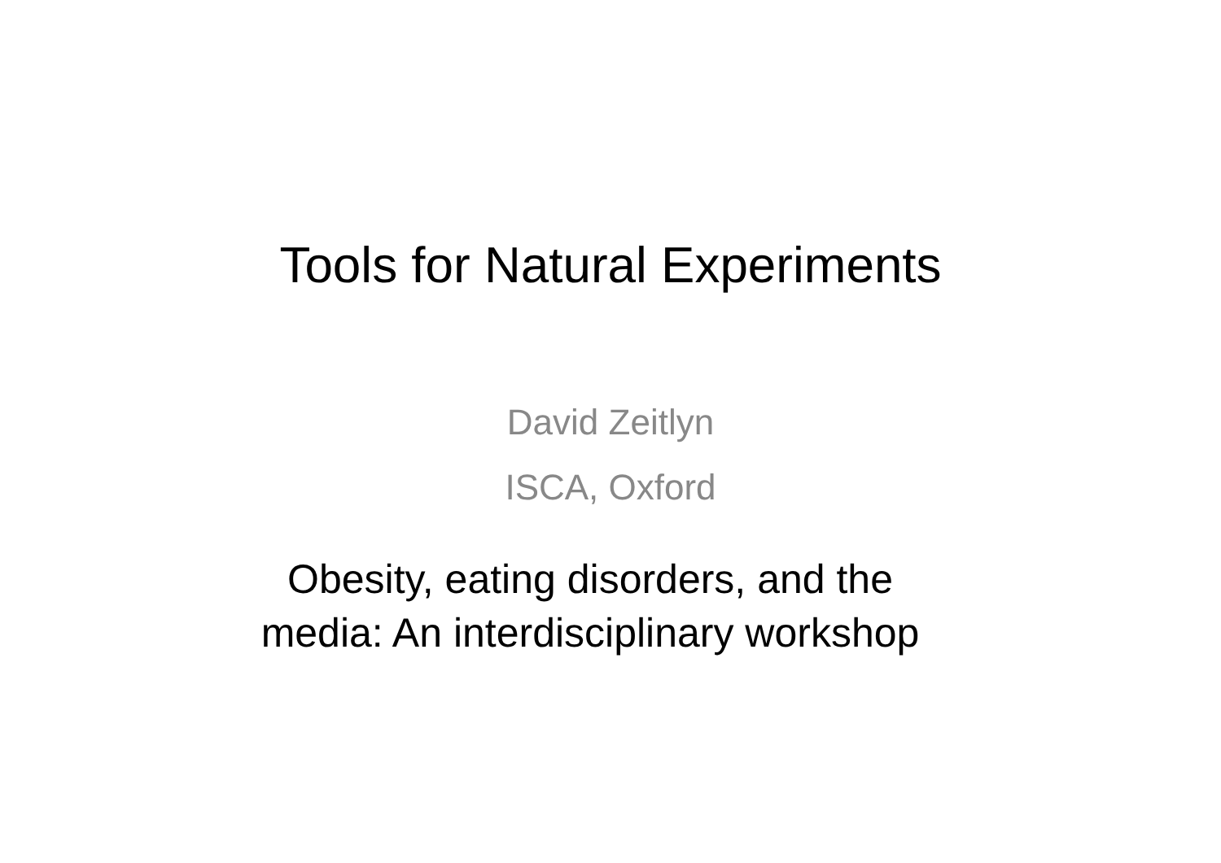Tools for Natural Experiments
David Zeitlyn
ISCA, Oxford
Obesity, eating disorders, and the
media: An interdisciplinary workshop